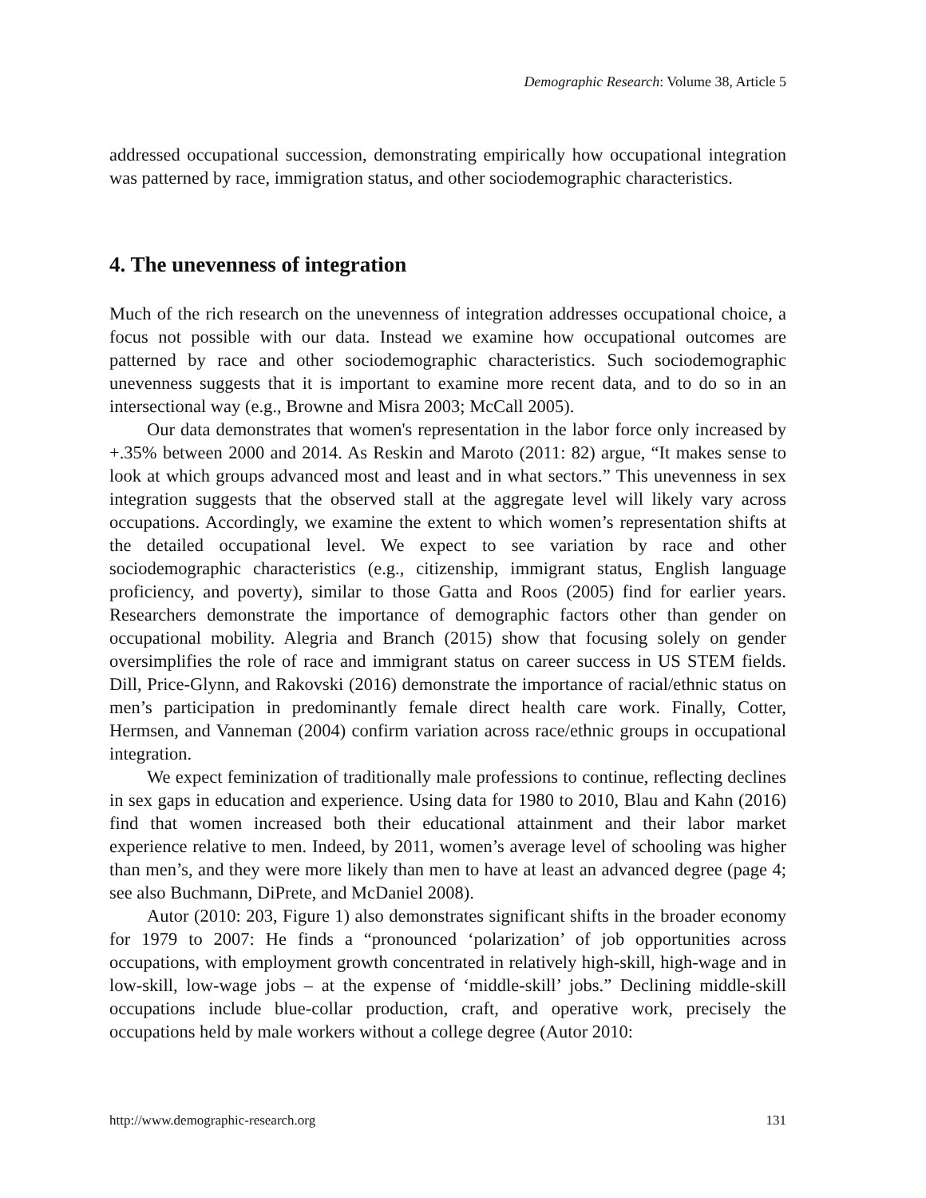Demographic Research: Volume 38, Article 5
addressed occupational succession, demonstrating empirically how occupational integration was patterned by race, immigration status, and other sociodemographic characteristics.
4. The unevenness of integration
Much of the rich research on the unevenness of integration addresses occupational choice, a focus not possible with our data. Instead we examine how occupational outcomes are patterned by race and other sociodemographic characteristics. Such sociodemographic unevenness suggests that it is important to examine more recent data, and to do so in an intersectional way (e.g., Browne and Misra 2003; McCall 2005).
Our data demonstrates that women's representation in the labor force only increased by +.35% between 2000 and 2014. As Reskin and Maroto (2011: 82) argue, “It makes sense to look at which groups advanced most and least and in what sectors.” This unevenness in sex integration suggests that the observed stall at the aggregate level will likely vary across occupations. Accordingly, we examine the extent to which women’s representation shifts at the detailed occupational level. We expect to see variation by race and other sociodemographic characteristics (e.g., citizenship, immigrant status, English language proficiency, and poverty), similar to those Gatta and Roos (2005) find for earlier years. Researchers demonstrate the importance of demographic factors other than gender on occupational mobility. Alegria and Branch (2015) show that focusing solely on gender oversimplifies the role of race and immigrant status on career success in US STEM fields. Dill, Price-Glynn, and Rakovski (2016) demonstrate the importance of racial/ethnic status on men’s participation in predominantly female direct health care work. Finally, Cotter, Hermsen, and Vanneman (2004) confirm variation across race/ethnic groups in occupational integration.
We expect feminization of traditionally male professions to continue, reflecting declines in sex gaps in education and experience. Using data for 1980 to 2010, Blau and Kahn (2016) find that women increased both their educational attainment and their labor market experience relative to men. Indeed, by 2011, women’s average level of schooling was higher than men’s, and they were more likely than men to have at least an advanced degree (page 4; see also Buchmann, DiPrete, and McDaniel 2008).
Autor (2010: 203, Figure 1) also demonstrates significant shifts in the broader economy for 1979 to 2007: He finds a “pronounced ‘polarization’ of job opportunities across occupations, with employment growth concentrated in relatively high-skill, high-wage and in low-skill, low-wage jobs – at the expense of ‘middle-skill’ jobs.” Declining middle-skill occupations include blue-collar production, craft, and operative work, precisely the occupations held by male workers without a college degree (Autor 2010:
http://www.demographic-research.org 131